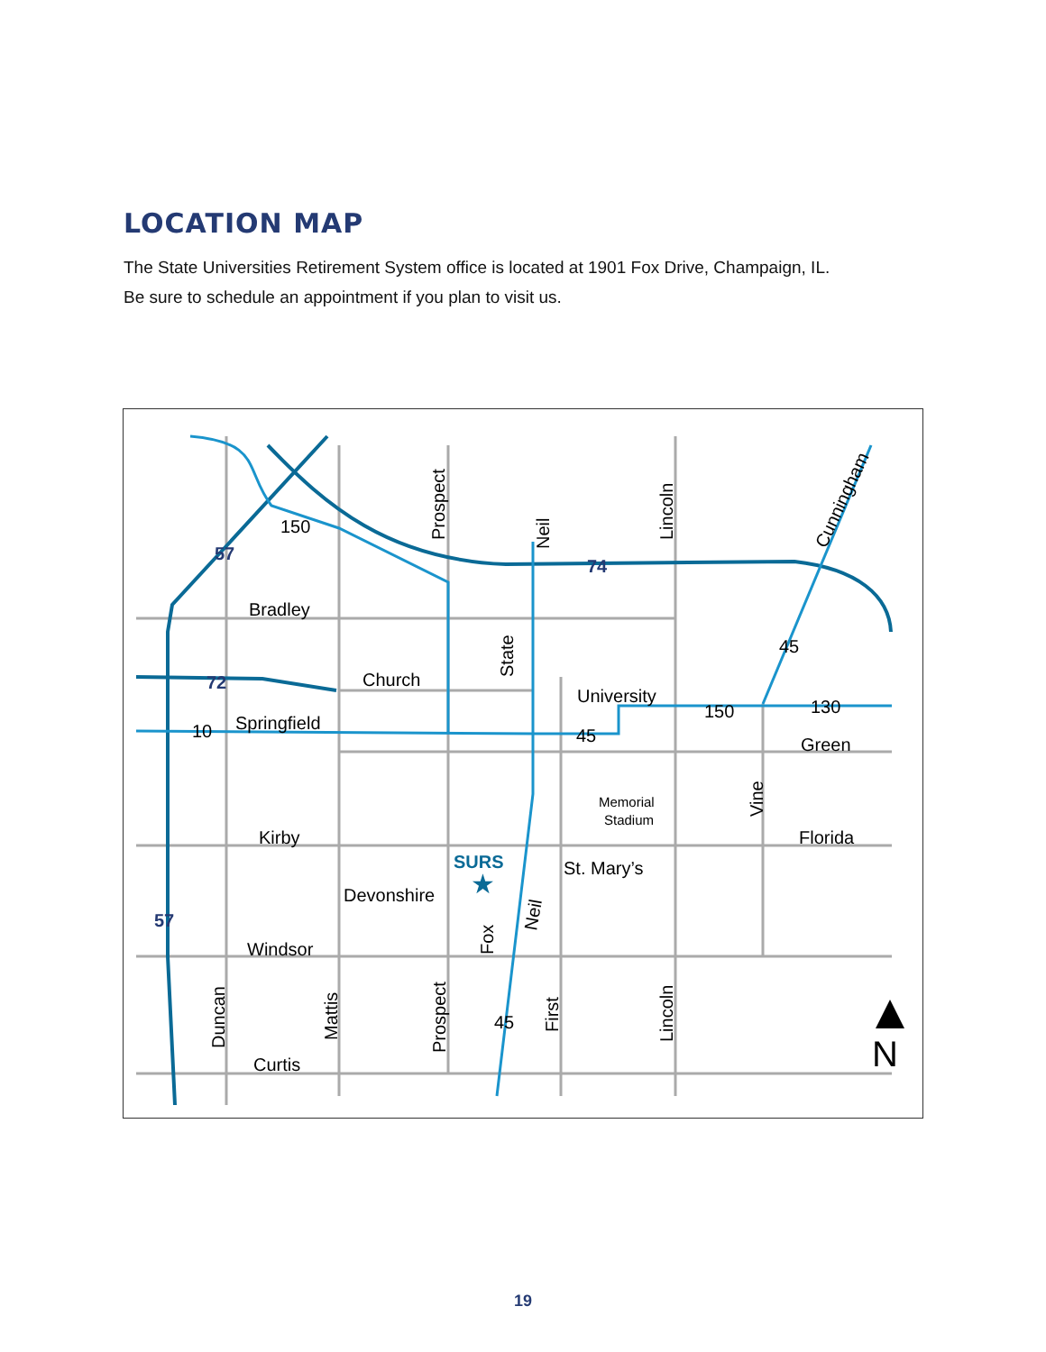LOCATION MAP
The State Universities Retirement System office is located at 1901 Fox Drive, Champaign, IL.
Be sure to schedule an appointment if you plan to visit us.
Bradley
Church
Springfield
University
Green
Kirby
Florida
St. Mary’s
Devonshire
Windsor
Curtis
Memorial
Stadium
SURS
★
10
130
150
150
45
45
45
57
57
72
74
Prospect
Neil
Lincoln
State
Cunningham
Vine
Fox
Neil
Duncan
Mattis
Prospect
First
Lincoln
N
19